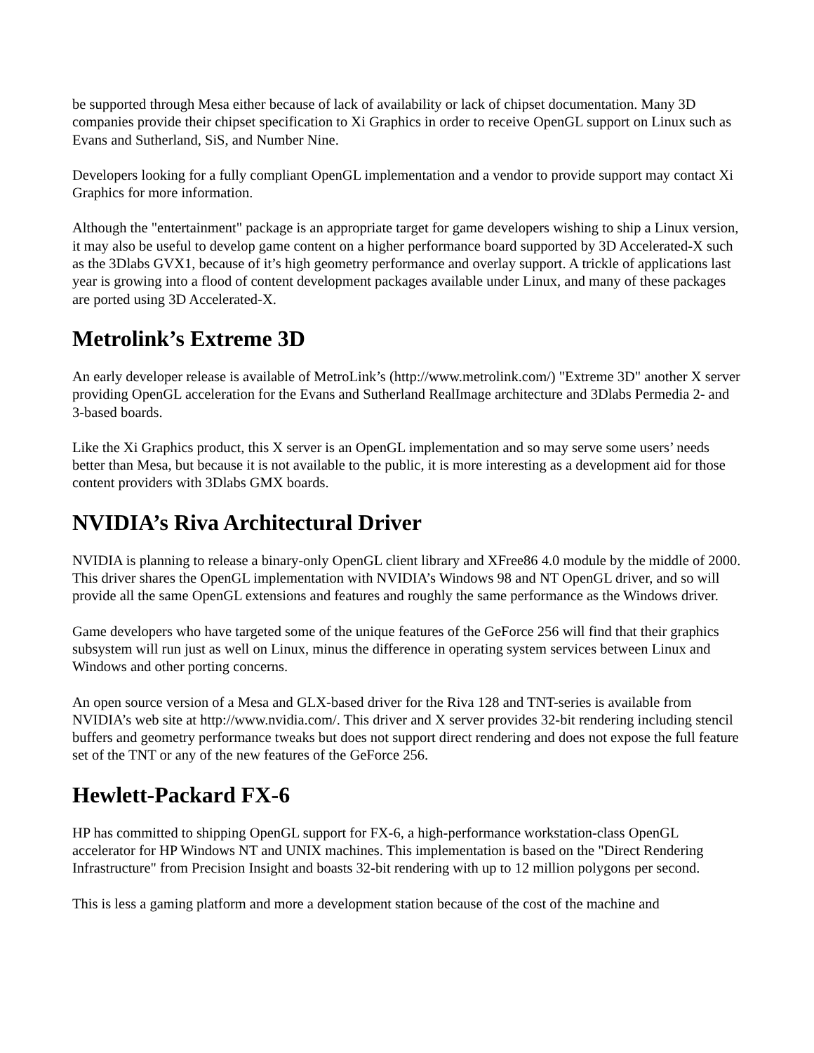be supported through Mesa either because of lack of availability or lack of chipset documentation. Many 3D companies provide their chipset specification to Xi Graphics in order to receive OpenGL support on Linux such as Evans and Sutherland, SiS, and Number Nine.
Developers looking for a fully compliant OpenGL implementation and a vendor to provide support may contact Xi Graphics for more information.
Although the "entertainment" package is an appropriate target for game developers wishing to ship a Linux version, it may also be useful to develop game content on a higher performance board supported by 3D Accelerated-X such as the 3Dlabs GVX1, because of it’s high geometry performance and overlay support. A trickle of applications last year is growing into a flood of content development packages available under Linux, and many of these packages are ported using 3D Accelerated-X.
Metrolink’s Extreme 3D
An early developer release is available of MetroLink’s (http://www.metrolink.com/) "Extreme 3D" another X server providing OpenGL acceleration for the Evans and Sutherland RealImage architecture and 3Dlabs Permedia 2- and 3-based boards.
Like the Xi Graphics product, this X server is an OpenGL implementation and so may serve some users’ needs better than Mesa, but because it is not available to the public, it is more interesting as a development aid for those content providers with 3Dlabs GMX boards.
NVIDIA’s Riva Architectural Driver
NVIDIA is planning to release a binary-only OpenGL client library and XFree86 4.0 module by the middle of 2000. This driver shares the OpenGL implementation with NVIDIA’s Windows 98 and NT OpenGL driver, and so will provide all the same OpenGL extensions and features and roughly the same performance as the Windows driver.
Game developers who have targeted some of the unique features of the GeForce 256 will find that their graphics subsystem will run just as well on Linux, minus the difference in operating system services between Linux and Windows and other porting concerns.
An open source version of a Mesa and GLX-based driver for the Riva 128 and TNT-series is available from NVIDIA’s web site at http://www.nvidia.com/. This driver and X server provides 32-bit rendering including stencil buffers and geometry performance tweaks but does not support direct rendering and does not expose the full feature set of the TNT or any of the new features of the GeForce 256.
Hewlett-Packard FX-6
HP has committed to shipping OpenGL support for FX-6, a high-performance workstation-class OpenGL accelerator for HP Windows NT and UNIX machines. This implementation is based on the "Direct Rendering Infrastructure" from Precision Insight and boasts 32-bit rendering with up to 12 million polygons per second.
This is less a gaming platform and more a development station because of the cost of the machine and